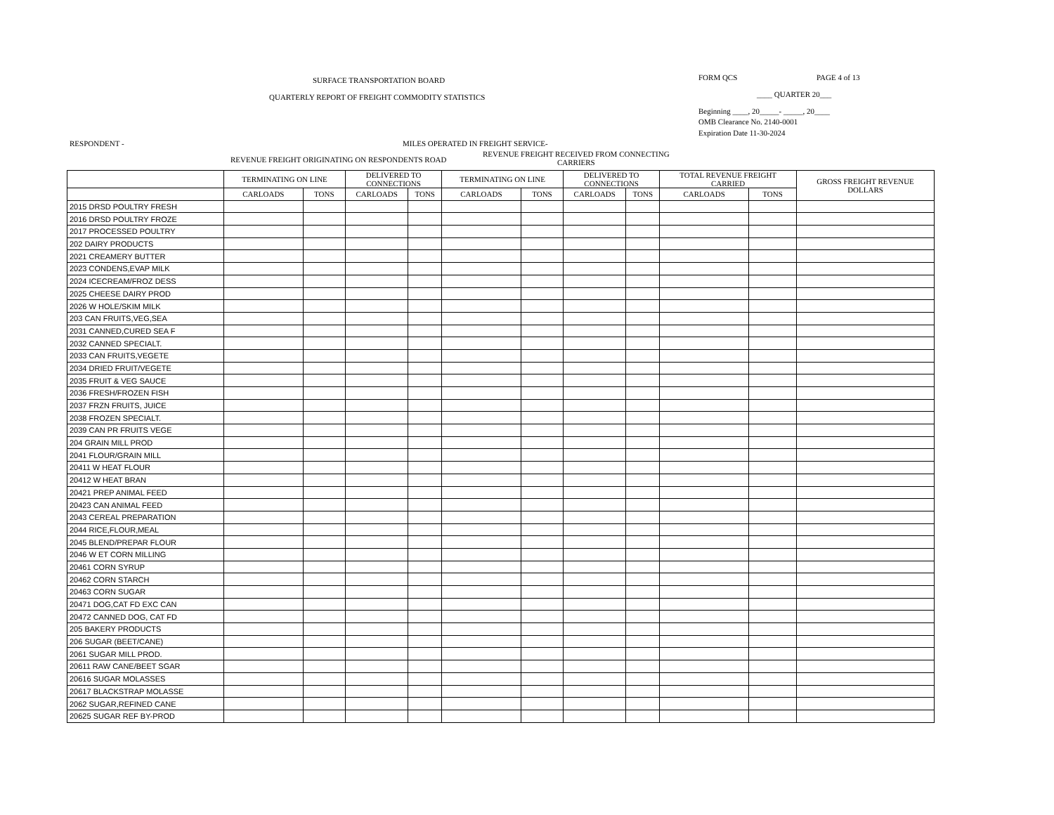SURFACE TRANSPORTATION BOARD
QUARTERLY REPORT OF FREIGHT COMMODITY STATISTICS
FORM QCS PAGE 4 of 13
____ QUARTER 20___
Beginning ____, 20_____- _____, 20____
OMB Clearance No. 2140-0001
Expiration Date 11-30-2024
RESPONDENT - MILES OPERATED IN FREIGHT SERVICE-
REVENUE FREIGHT ORIGINATING ON RESPONDENTS ROAD
REVENUE FREIGHT RECEIVED FROM CONNECTING
CARRIERS
| | TERMINATING ON LINE | | DELIVERED TO CONNECTIONS | | TERMINATING ON LINE | | DELIVERED TO CONNECTIONS | | TOTAL REVENUE FREIGHT CARRIED | | GROSS FREIGHT REVENUE DOLLARS |
| --- | --- | --- | --- | --- | --- | --- | --- | --- | --- | --- | --- |
| | CARLOADS | TONS | CARLOADS | TONS | CARLOADS | TONS | CARLOADS | TONS | CARLOADS | TONS | |
| 2015 DRSD POULTRY FRESH | | | | | | | | | | | |
| 2016 DRSD POULTRY FROZE | | | | | | | | | | | |
| 2017 PROCESSED POULTRY | | | | | | | | | | | |
| 202 DAIRY PRODUCTS | | | | | | | | | | | |
| 2021 CREAMERY BUTTER | | | | | | | | | | | |
| 2023 CONDENS,EVAP MILK | | | | | | | | | | | |
| 2024 ICECREAM/FROZ DESS | | | | | | | | | | | |
| 2025 CHEESE DAIRY PROD | | | | | | | | | | | |
| 2026 W HOLE/SKIM MILK | | | | | | | | | | | |
| 203 CAN FRUITS,VEG,SEA | | | | | | | | | | | |
| 2031 CANNED,CURED SEA F | | | | | | | | | | | |
| 2032 CANNED SPECIALT. | | | | | | | | | | | |
| 2033 CAN FRUITS,VEGETE | | | | | | | | | | | |
| 2034 DRIED FRUIT/VEGETE | | | | | | | | | | | |
| 2035 FRUIT & VEG SAUCE | | | | | | | | | | | |
| 2036 FRESH/FROZEN FISH | | | | | | | | | | | |
| 2037 FRZN FRUITS, JUICE | | | | | | | | | | | |
| 2038 FROZEN SPECIALT. | | | | | | | | | | | |
| 2039 CAN PR FRUITS VEGE | | | | | | | | | | | |
| 204 GRAIN MILL PROD | | | | | | | | | | | |
| 2041 FLOUR/GRAIN MILL | | | | | | | | | | | |
| 20411 W HEAT FLOUR | | | | | | | | | | | |
| 20412 W HEAT BRAN | | | | | | | | | | | |
| 20421 PREP ANIMAL FEED | | | | | | | | | | | |
| 20423 CAN ANIMAL FEED | | | | | | | | | | | |
| 2043 CEREAL PREPARATION | | | | | | | | | | | |
| 2044 RICE,FLOUR,MEAL | | | | | | | | | | | |
| 2045 BLEND/PREPAR FLOUR | | | | | | | | | | | |
| 2046 W ET CORN MILLING | | | | | | | | | | | |
| 20461 CORN SYRUP | | | | | | | | | | | |
| 20462 CORN STARCH | | | | | | | | | | | |
| 20463 CORN SUGAR | | | | | | | | | | | |
| 20471 DOG,CAT FD EXC CAN | | | | | | | | | | | |
| 20472 CANNED DOG, CAT FD | | | | | | | | | | | |
| 205 BAKERY PRODUCTS | | | | | | | | | | | |
| 206 SUGAR (BEET/CANE) | | | | | | | | | | | |
| 2061 SUGAR MILL PROD. | | | | | | | | | | | |
| 20611 RAW CANE/BEET SGAR | | | | | | | | | | | |
| 20616 SUGAR MOLASSES | | | | | | | | | | | |
| 20617 BLACKSTRAP MOLASSE | | | | | | | | | | | |
| 2062 SUGAR,REFINED CANE | | | | | | | | | | | |
| 20625 SUGAR REF BY-PROD | | | | | | | | | | | |